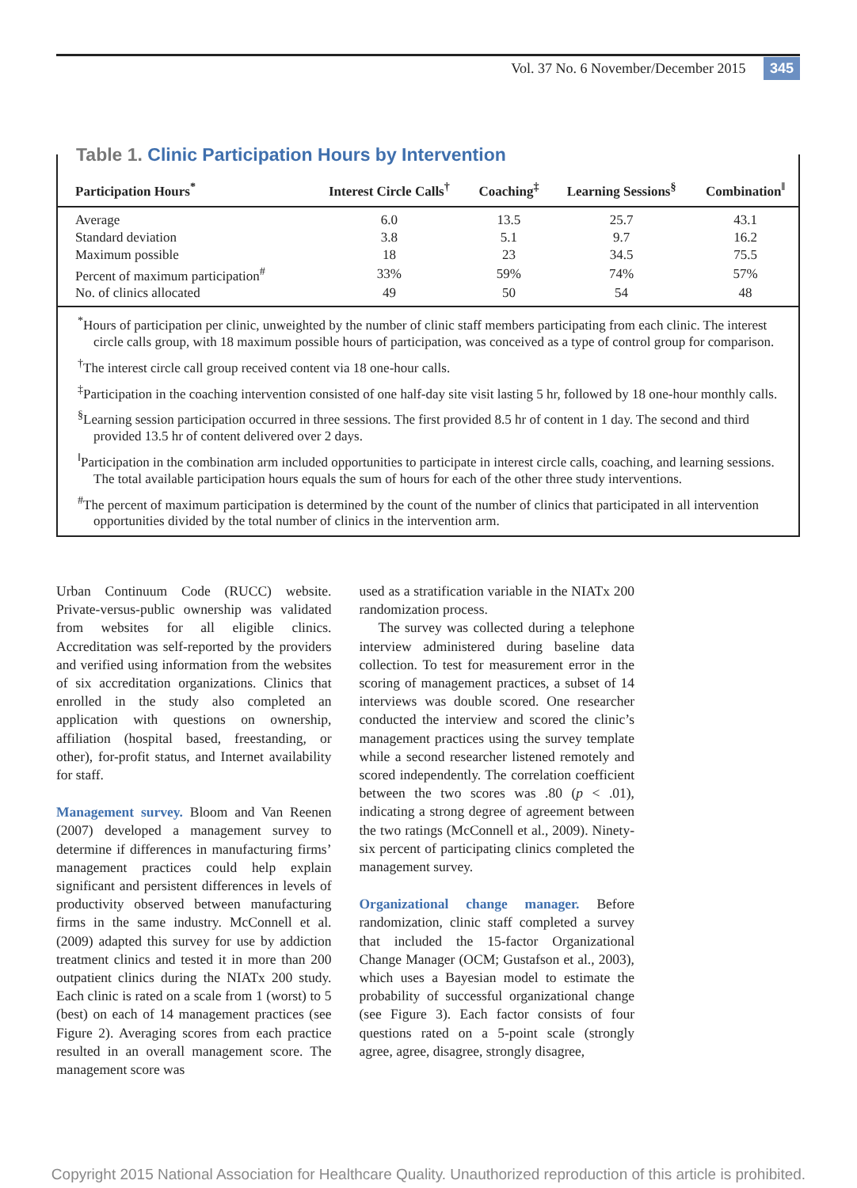Vol. 37 No. 6 November/December 2015 345
| Participation Hours<sup>*</sup> | Interest Circle Calls<sup>†</sup> | Coaching<sup>‡</sup> | Learning Sessions<sup>§</sup> | Combination<sup>‖</sup> |
| --- | --- | --- | --- | --- |
| Average | 6.0 | 13.5 | 25.7 | 43.1 |
| Standard deviation | 3.8 | 5.1 | 9.7 | 16.2 |
| Maximum possible | 18 | 23 | 34.5 | 75.5 |
| Percent of maximum participation<sup>#</sup> | 33% | 59% | 74% | 57% |
| No. of clinics allocated | 49 | 50 | 54 | 48 |
<sup>*</sup> Hours of participation per clinic, unweighted by the number of clinic staff members participating from each clinic. The interest circle calls group, with 18 maximum possible hours of participation, was conceived as a type of control group for comparison.
<sup>†</sup> The interest circle call group received content via 18 one-hour calls.
<sup>‡</sup> Participation in the coaching intervention consisted of one half-day site visit lasting 5 hr, followed by 18 one-hour monthly calls.
<sup>§</sup> Learning session participation occurred in three sessions. The first provided 8.5 hr of content in 1 day. The second and third provided 13.5 hr of content delivered over 2 days.
<sup>‖</sup> Participation in the combination arm included opportunities to participate in interest circle calls, coaching, and learning sessions. The total available participation hours equals the sum of hours for each of the other three study interventions.
<sup>#</sup> The percent of maximum participation is determined by the count of the number of clinics that participated in all intervention opportunities divided by the total number of clinics in the intervention arm.
Table 1. Clinic Participation Hours by Intervention
Urban Continuum Code (RUCC) website. Private-versus-public ownership was validated from websites for all eligible clinics. Accreditation was self-reported by the providers and verified using information from the websites of six accreditation organizations. Clinics that enrolled in the study also completed an application with questions on ownership, affiliation (hospital based, freestanding, or other), for-profit status, and Internet availability for staff.
Management survey. Bloom and Van Reenen (2007) developed a management survey to determine if differences in manufacturing firms’ management practices could help explain significant and persistent differences in levels of productivity observed between manufacturing firms in the same industry. McConnell et al. (2009) adapted this survey for use by addiction treatment clinics and tested it in more than 200 outpatient clinics during the NIATx 200 study. Each clinic is rated on a scale from 1 (worst) to 5 (best) on each of 14 management practices (see Figure 2). Averaging scores from each practice resulted in an overall management score. The management score was
used as a stratification variable in the NIATx 200 randomization process.
The survey was collected during a telephone interview administered during baseline data collection. To test for measurement error in the scoring of management practices, a subset of 14 interviews was double scored. One researcher conducted the interview and scored the clinic’s management practices using the survey template while a second researcher listened remotely and scored independently. The correlation coefficient between the two scores was .80 (p < .01), indicating a strong degree of agreement between the two ratings (McConnell et al., 2009). Ninety-six percent of participating clinics completed the management survey.
Organizational change manager. Before randomization, clinic staff completed a survey that included the 15-factor Organizational Change Manager (OCM; Gustafson et al., 2003), which uses a Bayesian model to estimate the probability of successful organizational change (see Figure 3). Each factor consists of four questions rated on a 5-point scale (strongly agree, agree, disagree, strongly disagree,
Copyright 2015 National Association for Healthcare Quality. Unauthorized reproduction of this article is prohibited.